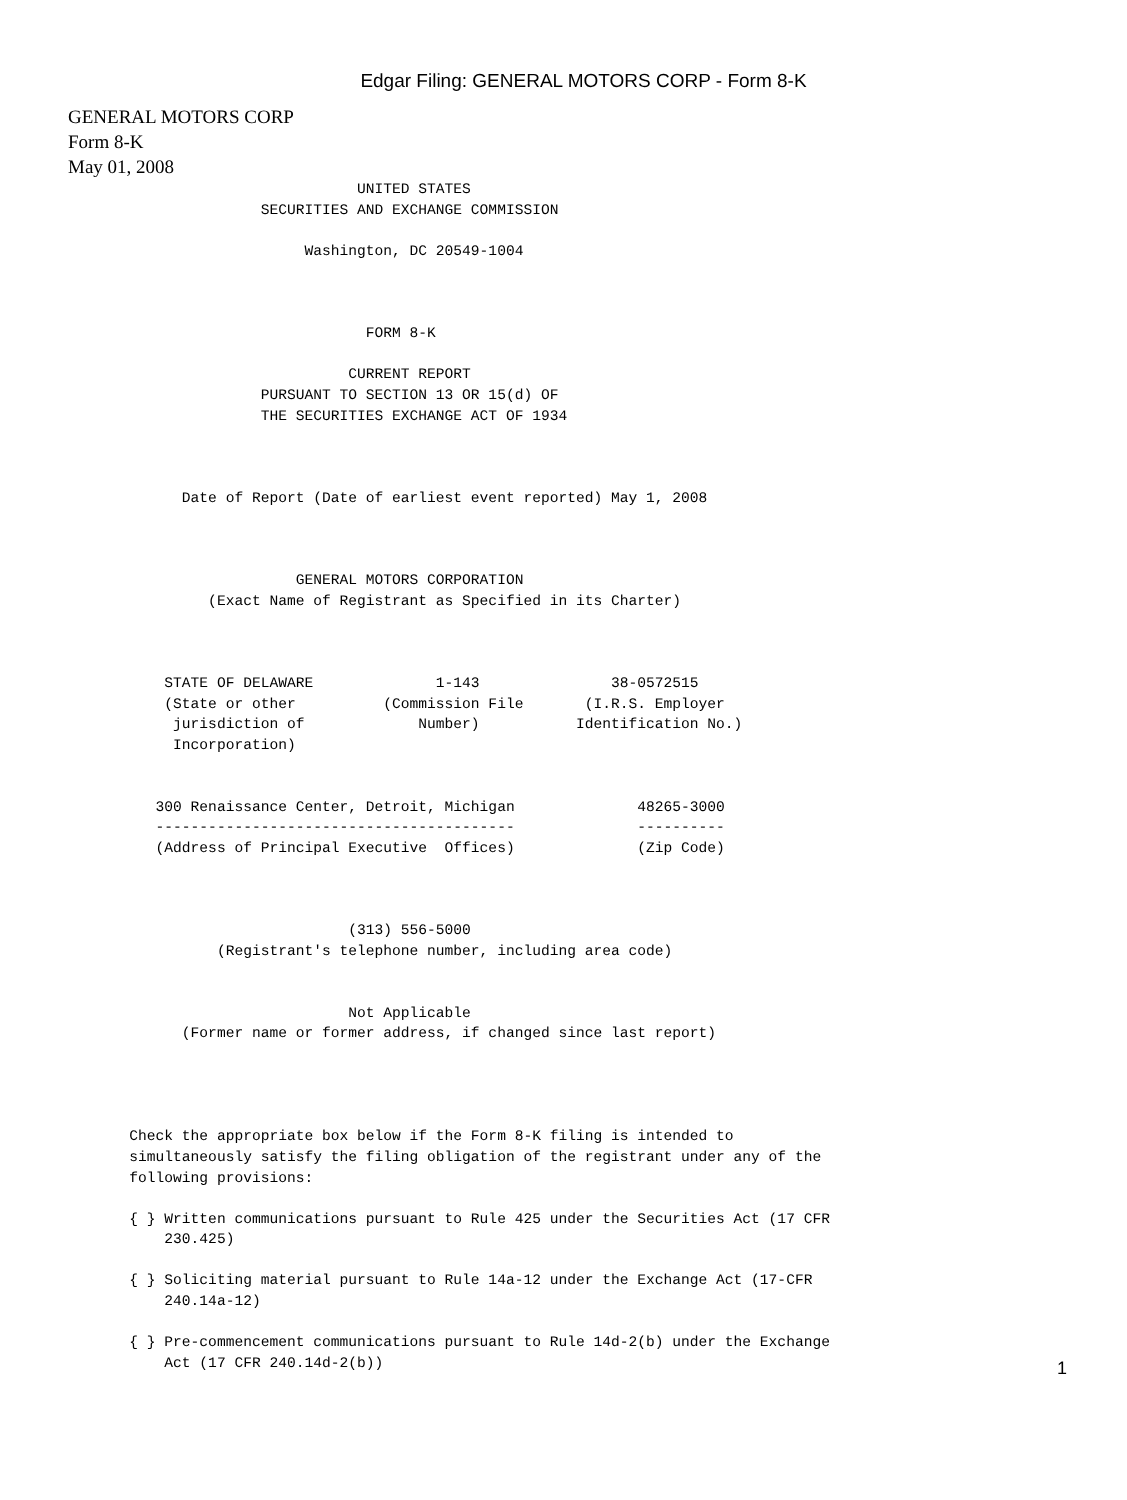Edgar Filing: GENERAL MOTORS CORP - Form 8-K
GENERAL MOTORS CORP
Form 8-K
May 01, 2008
                                 UNITED STATES
                      SECURITIES AND EXCHANGE COMMISSION

                           Washington, DC 20549-1004



                                  FORM 8-K

                                CURRENT REPORT
                      PURSUANT TO SECTION 13 OR 15(d) OF
                      THE SECURITIES EXCHANGE ACT OF 1934



             Date of Report (Date of earliest event reported) May 1, 2008



                          GENERAL MOTORS CORPORATION
                (Exact Name of Registrant as Specified in its Charter)



           STATE OF DELAWARE              1-143               38-0572515
           (State or other          (Commission File       (I.R.S. Employer
            jurisdiction of             Number)           Identification No.)
            Incorporation)


          300 Renaissance Center, Detroit, Michigan              48265-3000
          -----------------------------------------              ----------
          (Address of Principal Executive  Offices)              (Zip Code)



                                (313) 556-5000
                 (Registrant's telephone number, including area code)


                                Not Applicable
             (Former name or former address, if changed since last report)




       Check the appropriate box below if the Form 8-K filing is intended to
       simultaneously satisfy the filing obligation of the registrant under any of the
       following provisions:

       { } Written communications pursuant to Rule 425 under the Securities Act (17 CFR
           230.425)

       { } Soliciting material pursuant to Rule 14a-12 under the Exchange Act (17-CFR
           240.14a-12)

       { } Pre-commencement communications pursuant to Rule 14d-2(b) under the Exchange
           Act (17 CFR 240.14d-2(b))
1